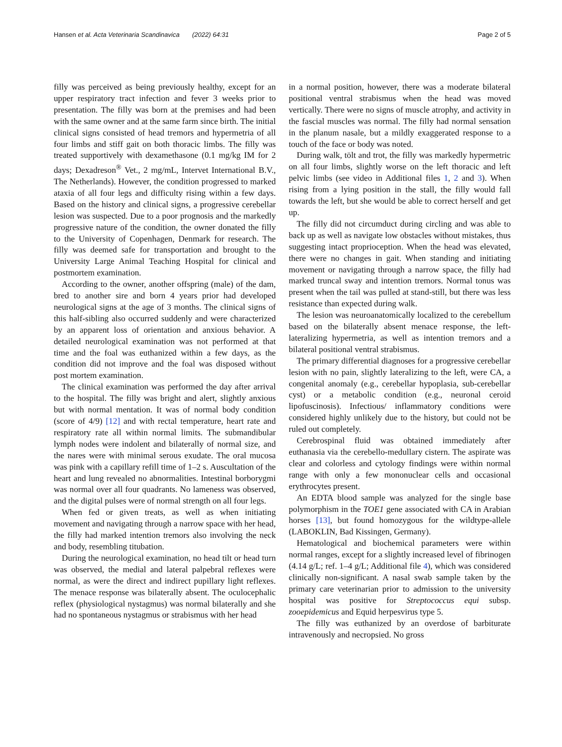Hansen et al. Acta Veterinaria Scandinavica (2022) 64:31 Page 2 of 5
filly was perceived as being previously healthy, except for an upper respiratory tract infection and fever 3 weeks prior to presentation. The filly was born at the premises and had been with the same owner and at the same farm since birth. The initial clinical signs consisted of head tremors and hypermetria of all four limbs and stiff gait on both thoracic limbs. The filly was treated supportively with dexamethasone (0.1 mg/kg IM for 2 days; Dexadreson<sup>®</sup> Vet., 2 mg/mL, Intervet International B.V., The Netherlands). However, the condition progressed to marked ataxia of all four legs and difficulty rising within a few days. Based on the history and clinical signs, a progressive cerebellar lesion was suspected. Due to a poor prognosis and the markedly progressive nature of the condition, the owner donated the filly to the University of Copenhagen, Denmark for research. The filly was deemed safe for transportation and brought to the University Large Animal Teaching Hospital for clinical and postmortem examination.
According to the owner, another offspring (male) of the dam, bred to another sire and born 4 years prior had developed neurological signs at the age of 3 months. The clinical signs of this half-sibling also occurred suddenly and were characterized by an apparent loss of orientation and anxious behavior. A detailed neurological examination was not performed at that time and the foal was euthanized within a few days, as the condition did not improve and the foal was disposed without post mortem examination.
The clinical examination was performed the day after arrival to the hospital. The filly was bright and alert, slightly anxious but with normal mentation. It was of normal body condition (score of 4/9) [12] and with rectal temperature, heart rate and respiratory rate all within normal limits. The submandibular lymph nodes were indolent and bilaterally of normal size, and the nares were with minimal serous exudate. The oral mucosa was pink with a capillary refill time of 1–2 s. Auscultation of the heart and lung revealed no abnormalities. Intestinal borborygmi was normal over all four quadrants. No lameness was observed, and the digital pulses were of normal strength on all four legs.
When fed or given treats, as well as when initiating movement and navigating through a narrow space with her head, the filly had marked intention tremors also involving the neck and body, resembling titubation.
During the neurological examination, no head tilt or head turn was observed, the medial and lateral palpebral reflexes were normal, as were the direct and indirect pupillary light reflexes. The menace response was bilaterally absent. The oculocephalic reflex (physiological nystagmus) was normal bilaterally and she had no spontaneous nystagmus or strabismus with her head
in a normal position, however, there was a moderate bilateral positional ventral strabismus when the head was moved vertically. There were no signs of muscle atrophy, and activity in the fascial muscles was normal. The filly had normal sensation in the planum nasale, but a mildly exaggerated response to a touch of the face or body was noted.
During walk, tölt and trot, the filly was markedly hypermetric on all four limbs, slightly worse on the left thoracic and left pelvic limbs (see video in Additional files 1, 2 and 3). When rising from a lying position in the stall, the filly would fall towards the left, but she would be able to correct herself and get up.
The filly did not circumduct during circling and was able to back up as well as navigate low obstacles without mistakes, thus suggesting intact proprioception. When the head was elevated, there were no changes in gait. When standing and initiating movement or navigating through a narrow space, the filly had marked truncal sway and intention tremors. Normal tonus was present when the tail was pulled at stand-still, but there was less resistance than expected during walk.
The lesion was neuroanatomically localized to the cerebellum based on the bilaterally absent menace response, the left-lateralizing hypermetria, as well as intention tremors and a bilateral positional ventral strabismus.
The primary differential diagnoses for a progressive cerebellar lesion with no pain, slightly lateralizing to the left, were CA, a congenital anomaly (e.g., cerebellar hypoplasia, sub-cerebellar cyst) or a metabolic condition (e.g., neuronal ceroid lipofuscinosis). Infectious/ inflammatory conditions were considered highly unlikely due to the history, but could not be ruled out completely.
Cerebrospinal fluid was obtained immediately after euthanasia via the cerebello-medullary cistern. The aspirate was clear and colorless and cytology findings were within normal range with only a few mononuclear cells and occasional erythrocytes present.
An EDTA blood sample was analyzed for the single base polymorphism in the TOE1 gene associated with CA in Arabian horses [13], but found homozygous for the wildtype-allele (LABOKLIN, Bad Kissingen, Germany).
Hematological and biochemical parameters were within normal ranges, except for a slightly increased level of fibrinogen (4.14 g/L; ref. 1–4 g/L; Additional file 4), which was considered clinically non-significant. A nasal swab sample taken by the primary care veterinarian prior to admission to the university hospital was positive for Streptococcus equi subsp. zooepidemicus and Equid herpesvirus type 5.
The filly was euthanized by an overdose of barbiturate intravenously and necropsied. No gross